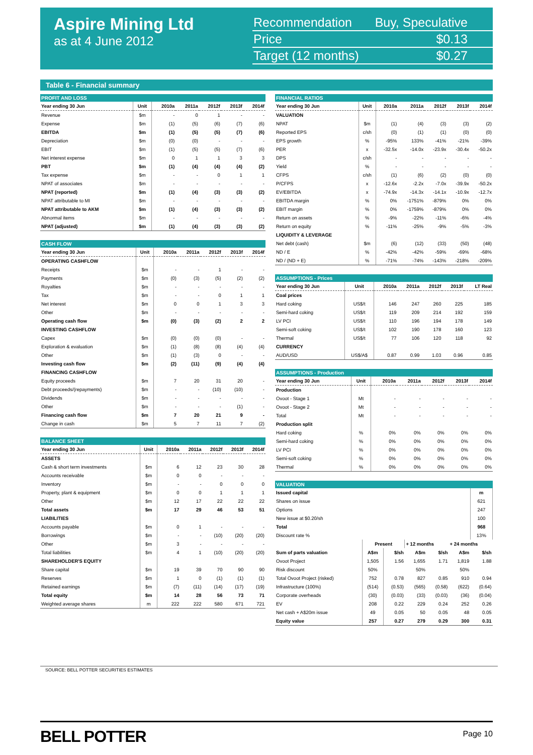Aspire Mining Ltd
as at 4 June 2012
| Recommendation | Buy, Speculative |
| Price | $0.13 |
| Target (12 months) | $0.27 |
Table 6 - Financial summary
| PROFIT AND LOSS | | | | | | |
| --- | --- | --- | --- | --- | --- | --- |
| Year ending 30 Jun | Unit | 2010a | 2011a | 2012f | 2013f | 2014f |
| Revenue | $m | - | 0 | 1 | - | - |
| Expense | $m | (1) | (5) | (6) | (7) | (6) |
| EBITDA | $m | (1) | (5) | (5) | (7) | (6) |
| Depreciation | $m | (0) | (0) | - | - | - |
| EBIT | $m | (1) | (5) | (5) | (7) | (6) |
| Net interest expense | $m | 0 | 1 | 1 | 3 | 3 |
| PBT | $m | (1) | (4) | (4) | (4) | (2) |
| Tax expense | $m | - | - | 0 | 1 | 1 |
| NPAT of associates | $m | - | - | - | - | - |
| NPAT (reported) | $m | (1) | (4) | (3) | (3) | (2) |
| NPAT attributable to MI | $m | - | - | - | - | - |
| NPAT attributable to AKM | $m | (1) | (4) | (3) | (3) | (2) |
| Abnormal items | $m | - | - | - | - | - |
| NPAT (adjusted) | $m | (1) | (4) | (3) | (3) | (2) |
| CASH FLOW | | | | | | |
| --- | --- | --- | --- | --- | --- | --- |
| Year ending 30 Jun | Unit | 2010a | 2011a | 2012f | 2013f | 2014f |
| OPERATING CASHFLOW | | | | | | |
| Receipts | $m | - | - | 1 | - | - |
| Payments | $m | (0) | (3) | (5) | (2) | (2) |
| Royalties | $m | - | - | - | - | - |
| Tax | $m | - | - | 0 | 1 | 1 |
| Net interest | $m | 0 | 0 | 1 | 3 | 3 |
| Other | $m | - | - | - | - | - |
| Operating cash flow | $m | (0) | (3) | (2) | 2 | 2 |
| INVESTING CASHFLOW | | | | | | |
| Capex | $m | (0) | (0) | (0) | - | - |
| Exploration & evaluation | $m | (1) | (8) | (8) | (4) | (4) |
| Other | $m | (1) | (3) | 0 | - | - |
| Investing cash flow | $m | (2) | (11) | (9) | (4) | (4) |
| FINANCING CASHFLOW | | | | | | |
| Equity proceeds | $m | 7 | 20 | 31 | 20 | - |
| Debt proceeds/(repayments) | $m | - | - | (10) | (10) | - |
| Dividends | $m | - | - | - | - | - |
| Other | $m | - | - | - | (1) | - |
| Financing cash flow | $m | 7 | 20 | 21 | 9 | - |
| Change in cash | $m | 5 | 7 | 11 | 7 | (2) |
| BALANCE SHEET | | | | | | |
| --- | --- | --- | --- | --- | --- | --- |
| Year ending 30 Jun | Unit | 2010a | 2011a | 2012f | 2013f | 2014f |
| ASSETS | | | | | | |
| Cash & short term investments | $m | 6 | 12 | 23 | 30 | 28 |
| Accounts receivable | $m | 0 | 0 | - | - | - |
| Inventory | $m | - | - | 0 | 0 | 0 |
| Property, plant & equipment | $m | 0 | 0 | 1 | 1 | 1 |
| Other | $m | 12 | 17 | 22 | 22 | 22 |
| Total assets | $m | 17 | 29 | 46 | 53 | 51 |
| LIABILITIES | | | | | | |
| Accounts payable | $m | 0 | 1 | - | - | - |
| Borrowings | $m | - | - | (10) | (20) | (20) |
| Other | $m | 3 | - | - | - | - |
| Total liabilities | $m | 4 | 1 | (10) | (20) | (20) |
| SHAREHOLDER'S EQUITY | | | | | | |
| Share capital | $m | 19 | 39 | 70 | 90 | 90 |
| Reserves | $m | 1 | 0 | (1) | (1) | (1) |
| Retained earnings | $m | (7) | (11) | (14) | (17) | (19) |
| Total equity | $m | 14 | 28 | 56 | 73 | 71 |
| Weighted average shares | m | 222 | 222 | 580 | 671 | 721 |
| FINANCIAL RATIOS | | | | | | |
| --- | --- | --- | --- | --- | --- | --- |
| Year ending 30 Jun | Unit | 2010a | 2011a | 2012f | 2013f | 2014f |
| VALUATION | | | | | | |
| NPAT | $m | (1) | (4) | (3) | (3) | (2) |
| Reported EPS | c/sh | (0) | (1) | (1) | (0) | (0) |
| EPS growth | % | -95% | 133% | -41% | -21% | -39% |
| PER | x | -32.5x | -14.0x | -23.9x | -30.4x | -50.2x |
| DPS | c/sh | - | - | - | - | - |
| Yield | % | - | - | - | - | - |
| CFPS | c/sh | (1) | (6) | (2) | (0) | (0) |
| P/CFPS | x | -12.6x | -2.2x | -7.0x | -39.9x | -50.2x |
| EV/EBITDA | x | -74.9x | -14.3x | -14.1x | -10.9x | -12.7x |
| EBITDA margin | % | 0% | -1751% | -879% | 0% | 0% |
| EBIT margin | % | 0% | -1759% | -879% | 0% | 0% |
| Return on assets | % | -9% | -22% | -11% | -6% | -4% |
| Return on equity | % | -11% | -25% | -9% | -5% | -3% |
| LIQUIDITY & LEVERAGE | | | | | | |
| Net debt (cash) | $m | (6) | (12) | (33) | (50) | (48) |
| ND / E | % | -42% | -42% | -59% | -69% | -68% |
| ND / (ND + E) | % | -71% | -74% | -143% | -218% | -209% |
| ASSUMPTIONS - Prices | | | | | | |
| --- | --- | --- | --- | --- | --- | --- |
| Year ending 30 Jun | Unit | 2010a | 2011a | 2012f | 2013f | LT Real |
| Coal prices | | | | | | |
| Hard coking | US$/t | 146 | 247 | 260 | 225 | 185 |
| Semi-hard coking | US$/t | 119 | 209 | 214 | 192 | 159 |
| LV PCI | US$/t | 110 | 196 | 194 | 178 | 149 |
| Semi-soft coking | US$/t | 102 | 190 | 178 | 160 | 123 |
| Thermal | US$/t | 77 | 106 | 120 | 118 | 92 |
| CURRENCY | | | | | | |
| AUD/USD | US$/A$ | 0.87 | 0.99 | 1.03 | 0.96 | 0.85 |
| ASSUMPTIONS - Production | | | | | | |
| --- | --- | --- | --- | --- | --- | --- |
| Year ending 30 Jun | Unit | 2010a | 2011a | 2012f | 2013f | 2014f |
| Production | | | | | | |
| Ovoot - Stage 1 | Mt | - | - | - | - | - |
| Ovoot - Stage 2 | Mt | - | - | - | - | - |
| Total | Mt | - | - | - | - | - |
| Production split | | | | | | |
| Hard coking | % | 0% | 0% | 0% | 0% | 0% |
| Semi-hard coking | % | 0% | 0% | 0% | 0% | 0% |
| LV PCI | % | 0% | 0% | 0% | 0% | 0% |
| Semi-soft coking | % | 0% | 0% | 0% | 0% | 0% |
| Thermal | % | 0% | 0% | 0% | 0% | 0% |
| VALUATION | | | | | | |
| --- | --- | --- | --- | --- | --- | --- |
| Issued capital | | | | | | m |
| Shares on issue | | | | | | 621 |
| Options | | | | | | 247 |
| New issue at $0.20/sh | | | | | | 100 |
| Total | | | | | | 968 |
| Discount rate % | | | | | | 13% |
| | Present | | + 12 months | | + 24 months | |
| Sum of parts valuation | A$m | $/sh | A$m | $/sh | A$m | $/sh |
| Ovoot Project | 1,505 | 1.56 | 1,655 | 1.71 | 1,819 | 1.88 |
| Risk discount | 50% | | 50% | | 50% | |
| Total Ovoot Project (risked) | 752 | 0.78 | 827 | 0.85 | 910 | 0.94 |
| Infrastructure (100%) | (514) | (0.53) | (565) | (0.58) | (622) | (0.64) |
| Corporate overheads | (30) | (0.03) | (33) | (0.03) | (36) | (0.04) |
| EV | 208 | 0.22 | 229 | 0.24 | 252 | 0.26 |
| Net cash + A$20m issue | 49 | 0.05 | 50 | 0.05 | 48 | 0.05 |
| Equity value | 257 | 0.27 | 279 | 0.29 | 300 | 0.31 |
SOURCE: BELL POTTER SECURITIES ESTIMATES
BELL POTTER
Page 10